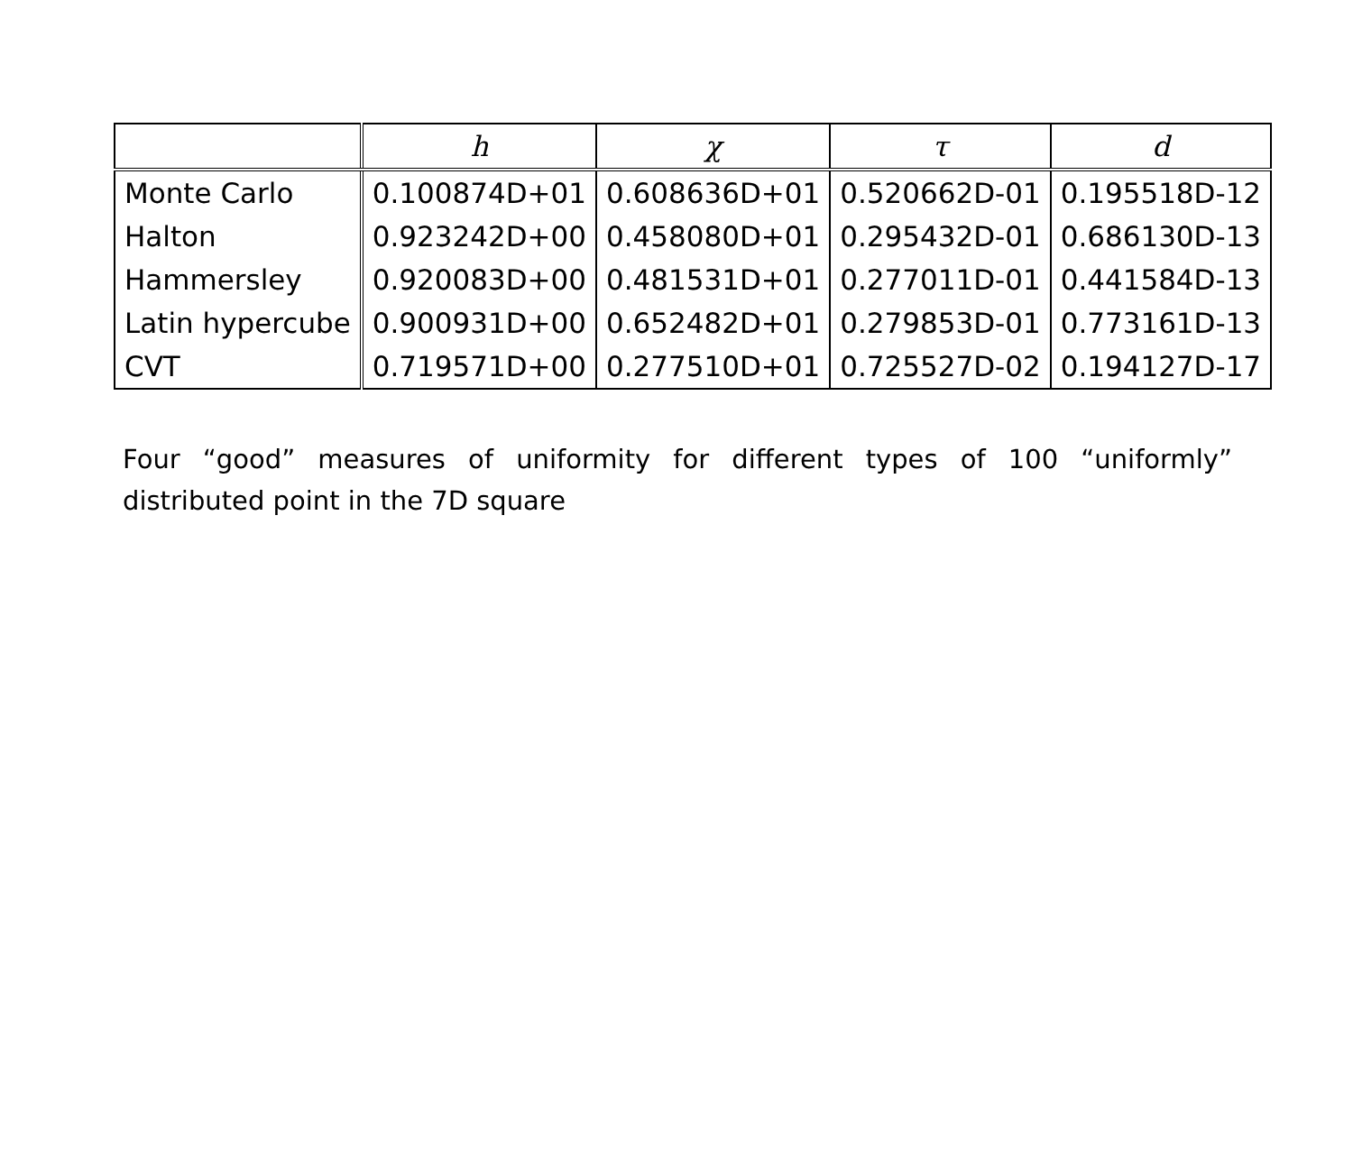| | h | χ | τ | d |
| --- | --- | --- | --- | --- |
| Monte Carlo | 0.100874D+01 | 0.608636D+01 | 0.520662D-01 | 0.195518D-12 |
| Halton | 0.923242D+00 | 0.458080D+01 | 0.295432D-01 | 0.686130D-13 |
| Hammersley | 0.920083D+00 | 0.481531D+01 | 0.277011D-01 | 0.441584D-13 |
| Latin hypercube | 0.900931D+00 | 0.652482D+01 | 0.279853D-01 | 0.773161D-13 |
| CVT | 0.719571D+00 | 0.277510D+01 | 0.725527D-02 | 0.194127D-17 |
Four “good” measures of uniformity for different types of 100 “uniformly” distributed point in the 7D square